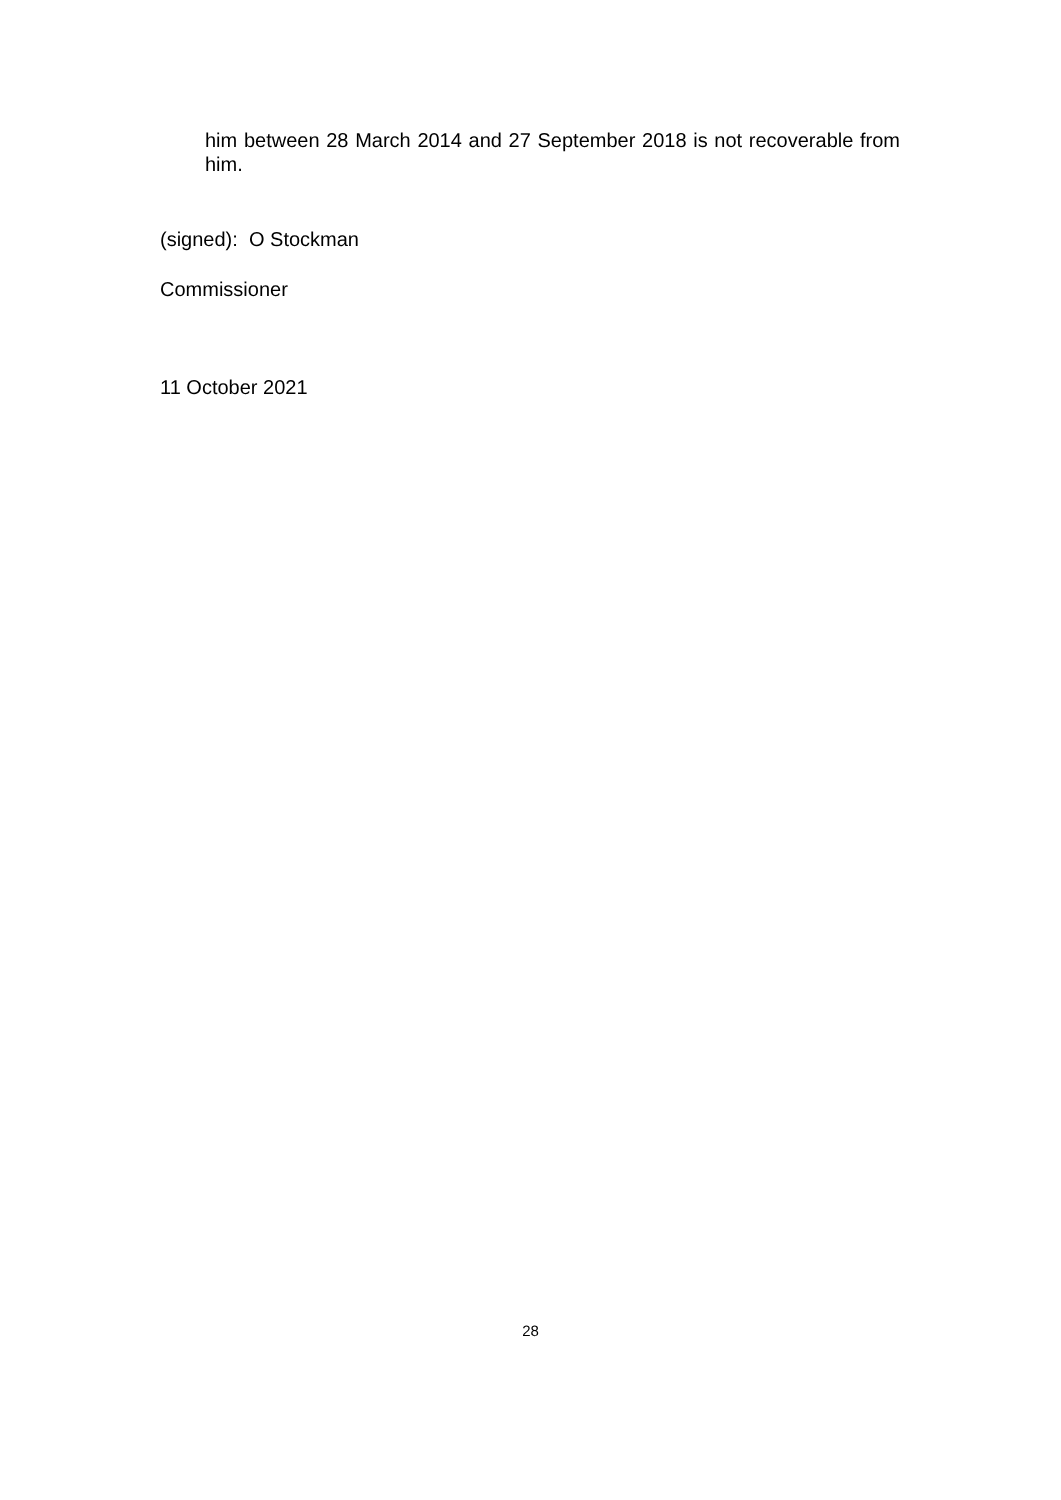him between 28 March 2014 and 27 September 2018 is not recoverable from him.
(signed): O Stockman
Commissioner
11 October 2021
28